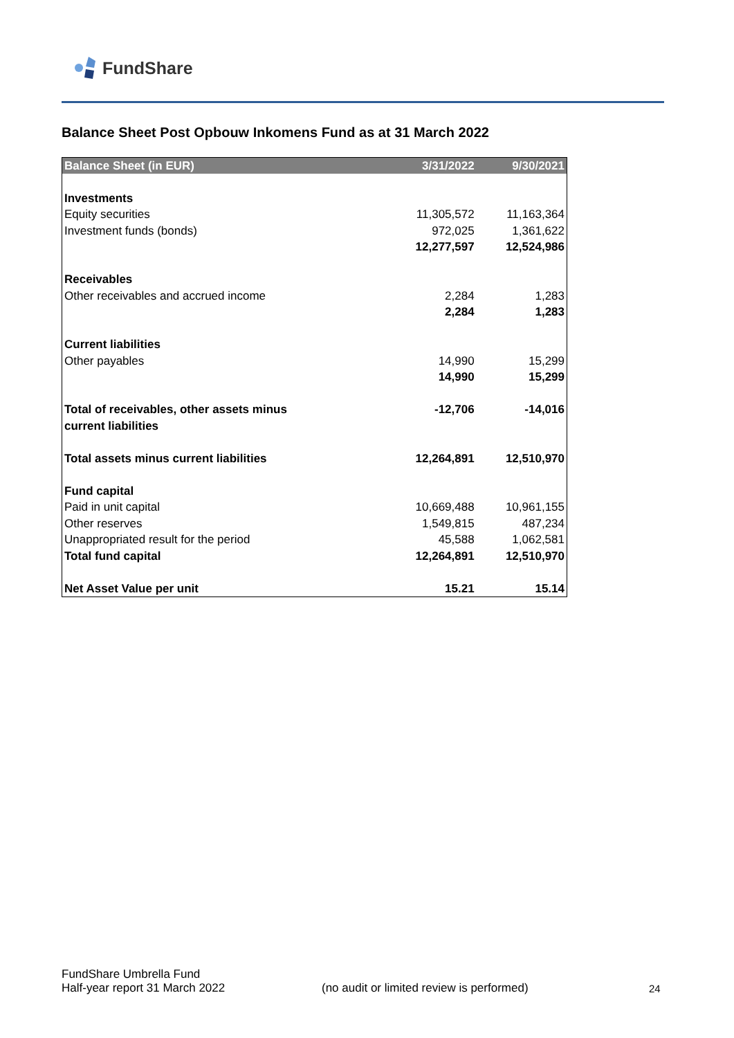FundShare
Balance Sheet Post Opbouw Inkomens Fund as at 31 March 2022
| Balance Sheet (in EUR) | 3/31/2022 | 9/30/2021 |
| --- | --- | --- |
| Investments | | |
| Equity securities | 11,305,572 | 11,163,364 |
| Investment funds (bonds) | 972,025 | 1,361,622 |
| | 12,277,597 | 12,524,986 |
| Receivables | | |
| Other receivables and accrued income | 2,284 | 1,283 |
| | 2,284 | 1,283 |
| Current liabilities | | |
| Other payables | 14,990 | 15,299 |
| | 14,990 | 15,299 |
| Total of receivables, other assets minus current liabilities | -12,706 | -14,016 |
| Total assets minus current liabilities | 12,264,891 | 12,510,970 |
| Fund capital | | |
| Paid in unit capital | 10,669,488 | 10,961,155 |
| Other reserves | 1,549,815 | 487,234 |
| Unappropriated result for the period | 45,588 | 1,062,581 |
| Total fund capital | 12,264,891 | 12,510,970 |
| Net Asset Value per unit | 15.21 | 15.14 |
FundShare Umbrella Fund
Half-year report 31 March 2022
(no audit or limited review is performed)
24